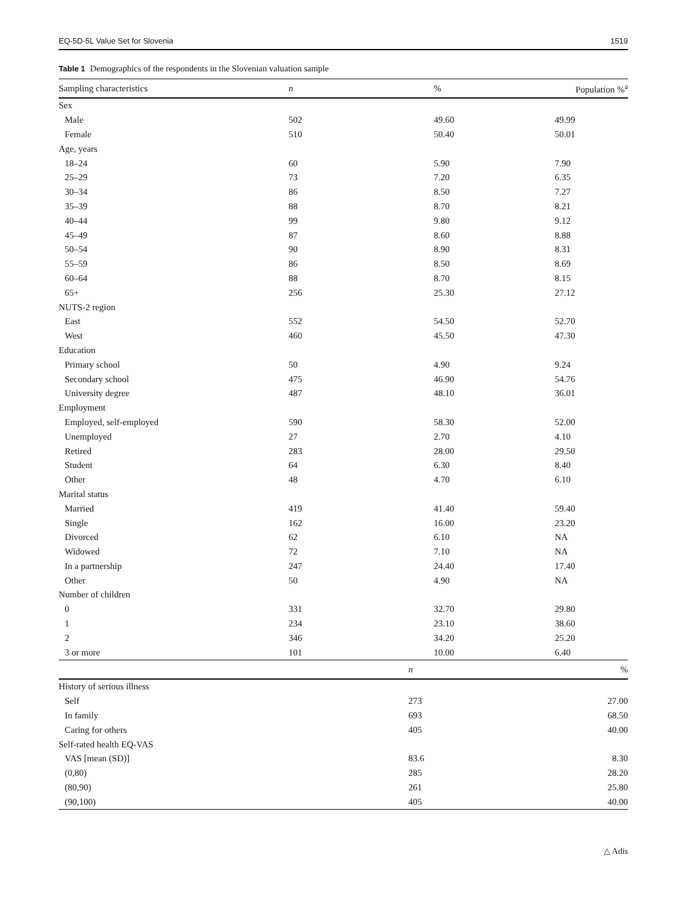EQ-5D-5L Value Set for Slovenia 1519
Table 1 Demographics of the respondents in the Slovenian valuation sample
| Sampling characteristics | n | % | Population %<sup>a</sup> |
| --- | --- | --- | --- |
| Sex | | | |
| Male | 502 | 49.60 | 49.99 |
| Female | 510 | 50.40 | 50.01 |
| Age, years | | | |
| 18–24 | 60 | 5.90 | 7.90 |
| 25–29 | 73 | 7.20 | 6.35 |
| 30–34 | 86 | 8.50 | 7.27 |
| 35–39 | 88 | 8.70 | 8.21 |
| 40–44 | 99 | 9.80 | 9.12 |
| 45–49 | 87 | 8.60 | 8.88 |
| 50–54 | 90 | 8.90 | 8.31 |
| 55–59 | 86 | 8.50 | 8.69 |
| 60–64 | 88 | 8.70 | 8.15 |
| 65+ | 256 | 25.30 | 27.12 |
| NUTS-2 region | | | |
| East | 552 | 54.50 | 52.70 |
| West | 460 | 45.50 | 47.30 |
| Education | | | |
| Primary school | 50 | 4.90 | 9.24 |
| Secondary school | 475 | 46.90 | 54.76 |
| University degree | 487 | 48.10 | 36.01 |
| Employment | | | |
| Employed, self-employed | 590 | 58.30 | 52.00 |
| Unemployed | 27 | 2.70 | 4.10 |
| Retired | 283 | 28.00 | 29.50 |
| Student | 64 | 6.30 | 8.40 |
| Other | 48 | 4.70 | 6.10 |
| Marital status | | | |
| Married | 419 | 41.40 | 59.40 |
| Single | 162 | 16.00 | 23.20 |
| Divorced | 62 | 6.10 | NA |
| Widowed | 72 | 7.10 | NA |
| In a partnership | 247 | 24.40 | 17.40 |
| Other | 50 | 4.90 | NA |
| Number of children | | | |
| 0 | 331 | 32.70 | 29.80 |
| 1 | 234 | 23.10 | 38.60 |
| 2 | 346 | 34.20 | 25.20 |
| 3 or more | 101 | 10.00 | 6.40 |
| | n | % |
| --- | --- | --- |
| History of serious illness | | |
| Self | 273 | 27.00 |
| In family | 693 | 68.50 |
| Caring for others | 405 | 40.00 |
| Self-rated health EQ-VAS | | |
| VAS [mean (SD)] | 83.6 | 8.30 |
| (0,80) | 285 | 28.20 |
| (80,90) | 261 | 25.80 |
| (90,100) | 405 | 40.00 |
△ Adis